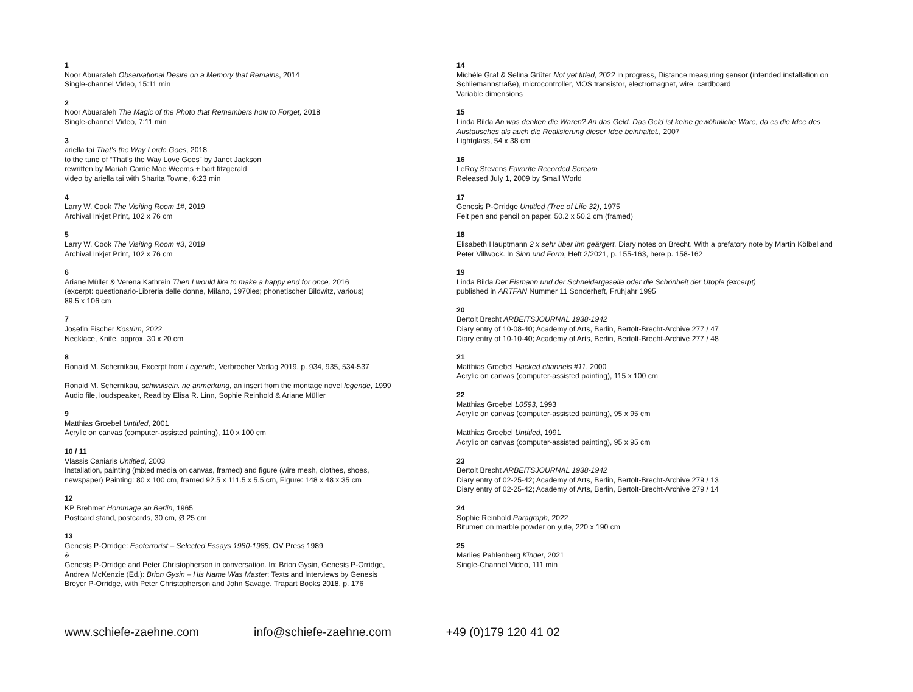1
Noor Abuarafeh Observational Desire on a Memory that Remains, 2014
Single-channel Video, 15:11 min
2
Noor Abuarafeh The Magic of the Photo that Remembers how to Forget, 2018
Single-channel Video, 7:11 min
3
ariella tai That’s the Way Lorde Goes, 2018
to the tune of “That’s the Way Love Goes” by Janet Jackson
rewritten by Mariah Carrie Mae Weems + bart fitzgerald
video by ariella tai with Sharita Towne, 6:23 min
4
Larry W. Cook The Visiting Room 1#, 2019
Archival Inkjet Print, 102 x 76 cm
5
Larry W. Cook The Visiting Room #3, 2019
Archival Inkjet Print, 102 x 76 cm
6
Ariane Müller & Verena Kathrein Then I would like to make a happy end for once, 2016
(excerpt: questionario-Libreria delle donne, Milano, 1970ies; phonetischer Bildwitz, various)
89.5 x 106 cm
7
Josefin Fischer Kostüm, 2022
Necklace, Knife, approx. 30 x 20 cm
8
Ronald M. Schernikau, Excerpt from Legende, Verbrecher Verlag 2019, p. 934, 935, 534-537
Ronald M. Schernikau, schwulsein. ne anmerkung, an insert from the montage novel legende, 1999
Audio file, loudspeaker, Read by Elisa R. Linn, Sophie Reinhold & Ariane Müller
9
Matthias Groebel Untitled, 2001
Acrylic on canvas (computer-assisted painting), 110 x 100 cm
10 / 11
Vlassis Caniaris Untitled, 2003
Installation, painting (mixed media on canvas, framed) and figure (wire mesh, clothes, shoes, newspaper) Painting: 80 x 100 cm, framed 92.5 x 111.5 x 5.5 cm, Figure: 148 x 48 x 35 cm
12
KP Brehmer Hommage an Berlin, 1965
Postcard stand, postcards, 30 cm, Ø 25 cm
13
Genesis P-Orridge: Esoterrorist – Selected Essays 1980-1988, OV Press 1989
&
Genesis P-Orridge and Peter Christopherson in conversation. In: Brion Gysin, Genesis P-Orridge, Andrew McKenzie (Ed.): Brion Gysin – His Name Was Master: Texts and Interviews by Genesis Breyer P-Orridge, with Peter Christopherson and John Savage. Trapart Books 2018, p. 176
14
Michèle Graf & Selina Grüter Not yet titled, 2022 in progress, Distance measuring sensor (intended installation on Schliemannstraße), microcontroller, MOS transistor, electromagnet, wire, cardboard
Variable dimensions
15
Linda Bilda An was denken die Waren? An das Geld. Das Geld ist keine gewöhnliche Ware, da es die Idee des Austausches als auch die Realisierung dieser Idee beinhaltet., 2007
Lightglass, 54 x 38 cm
16
LeRoy Stevens Favorite Recorded Scream
Released July 1, 2009 by Small World
17
Genesis P-Orridge Untitled (Tree of Life 32), 1975
Felt pen and pencil on paper, 50.2 x 50.2 cm (framed)
18
Elisabeth Hauptmann 2 x sehr über ihn geärgert. Diary notes on Brecht. With a prefatory note by Martin Kölbel and Peter Villwock. In Sinn und Form, Heft 2/2021, p. 155-163, here p. 158-162
19
Linda Bilda Der Eismann und der Schneidergeselle oder die Schönheit der Utopie (excerpt)
published in ARTFAN Nummer 11 Sonderheft, Frühjahr 1995
20
Bertolt Brecht ARBEITSJOURNAL 1938-1942
Diary entry of 10-08-40; Academy of Arts, Berlin, Bertolt-Brecht-Archive 277 / 47
Diary entry of 10-10-40; Academy of Arts, Berlin, Bertolt-Brecht-Archive 277 / 48
21
Matthias Groebel Hacked channels #11, 2000
Acrylic on canvas (computer-assisted painting), 115 x 100 cm
22
Matthias Groebel L0593, 1993
Acrylic on canvas (computer-assisted painting), 95 x 95 cm
Matthias Groebel Untitled, 1991
Acrylic on canvas (computer-assisted painting), 95 x 95 cm
23
Bertolt Brecht ARBEITSJOURNAL 1938-1942
Diary entry of 02-25-42; Academy of Arts, Berlin, Bertolt-Brecht-Archive 279 / 13
Diary entry of 02-25-42; Academy of Arts, Berlin, Bertolt-Brecht-Archive 279 / 14
24
Sophie Reinhold Paragraph, 2022
Bitumen on marble powder on yute, 220 x 190 cm
25
Marlies Pahlenberg Kinder, 2021
Single-Channel Video, 111 min
www.schiefe-zaehne.com info@schiefe-zaehne.com +49 (0)179 120 41 02